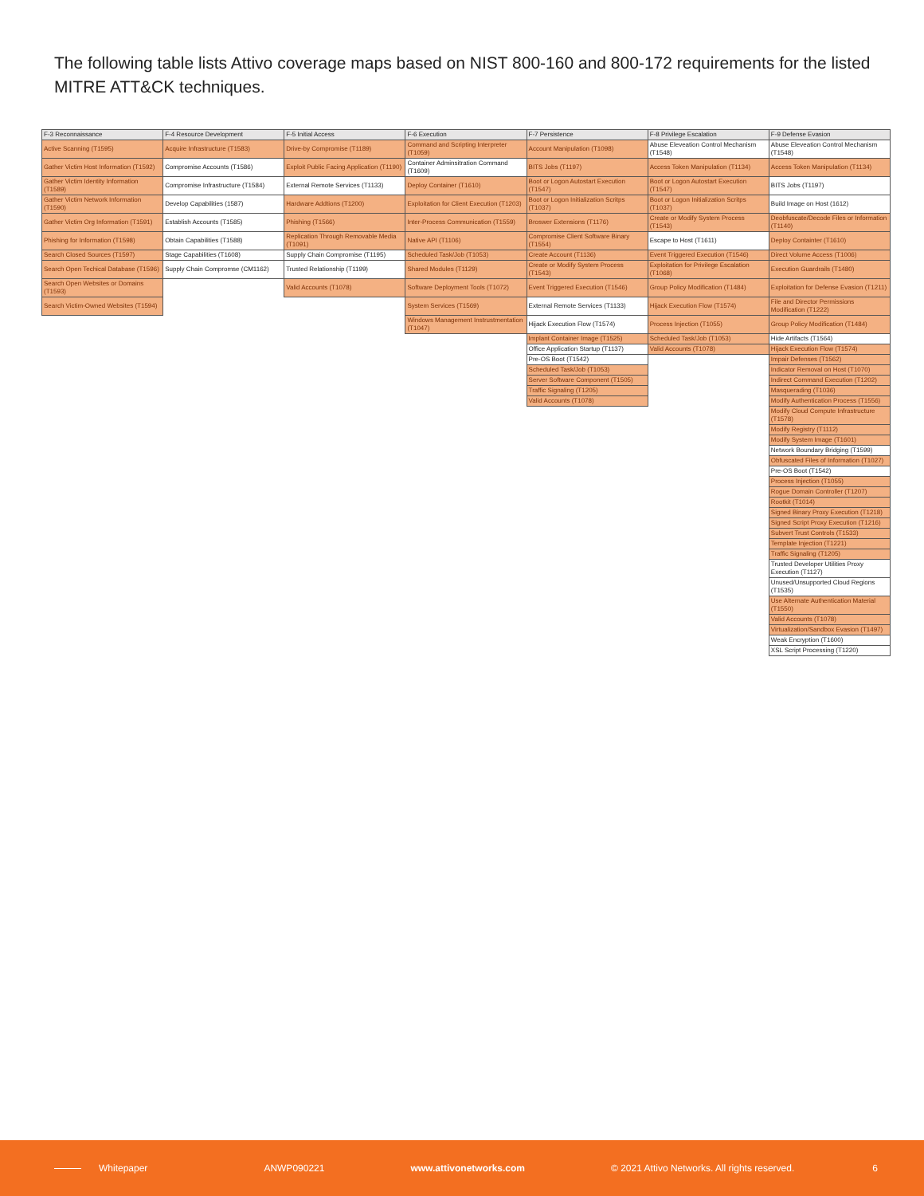The following table lists Attivo coverage maps based on NIST 800-160 and 800-172 requirements for the listed MITRE ATT&CK techniques.
| F-3 Reconnaissance | F-4 Resource Development | F-5 Initial Access | F-6 Execution | F-7 Persistence | F-8 Privilege Escalation | F-9 Defense Evasion |
| --- | --- | --- | --- | --- | --- | --- |
| Active Scanning (T1595) | Acquire Infrastructure (T1583) | Drive-by Compromise (T1189) | Command and Scripting Interpreter (T1059) | Account Manipulation (T1098) | Abuse Eleveation Control Mechanism (T1548) | Abuse Eleveation Control Mechanism (T1548) |
| Gather Victim Host Information (T1592) | Compromise Accounts (T1586) | Exploit Public Facing Application (T1190) | Container Adminsitration Command (T1609) | BITS Jobs (T1197) | Access Token Manipulation (T1134) | Access Token Manipulation (T1134) |
| Gather Victim Identity Information (T1589) | Compromise Infrastructure (T1584) | External Remote Services (T1133) | Deploy Container (T1610) | Boot or Logon Autostart Execution (T1547) | Boot or Logon Autostart Execution (T1547) | BITS Jobs (T1197) |
| Gather Victim Network Information (T1590) | Develop Capabilities (1587) | Hardware Addtions (T1200) | Exploitation for Client Execution (T1203) | Boot or Logon Initialization Scritps (T1037) | Boot or Logon Initialization Scritps (T1037) | Build Image on Host (1612) |
| Gather Victim Org Information (T1591) | Establish Accounts (T1585) | Phishing (T1566) | Inter-Process Communication (T1559) | Broswer Extensions (T1176) | Create or Modify System Process (T1543) | Deobfuscate/Decode Files or Information (T1140) |
| Phishing for Information (T1598) | Obtain Capabilities (T1588) | Replication Through Removable Media (T1091) | Native API (T1106) | Compromise Client Software Binary (T1554) | Escape to Host (T1611) | Deploy Containter (T1610) |
| Search Closed Sources (T1597) | Stage Capabilities (T1608) | Supply Chain Compromise (T1195) | Scheduled Task/Job (T1053) | Create Account (T1136) | Event Triggered Execution (T1546) | Direct Volume Access (T1006) |
| Search Open Techical Database (T1596) | Supply Chain Compromse (CM1162) | Trusted Relationship (T1199) | Shared Modules (T1129) | Create or Modify System Process (T1543) | Exploitation for Privilege Escalation (T1068) | Execution Guardrails (T1480) |
| Search Open Websites or Domains (T1593) | | Valid Accounts (T1078) | Software Deployment Tools (T1072) | Event Triggered Execution (T1546) | Group Policy Modification (T1484) | Exploitation for Defense Evasion (T1211) |
| Search Victim-Owned Websites (T1594) | | | System Services (T1569) | External Remote Services (T1133) | Hijack Execution Flow (T1574) | File and Director Permissions Modification (T1222) |
| | | | Windows Management Instrustmentation (T1047) | Hijack Execution Flow (T1574) | Process Injection (T1055) | Group Policy Modification (T1484) |
| | | | | Implant Container Image (T1525) | Scheduled Task/Job (T1053) | Hide Artifacts (T1564) |
| | | | | Office Application Startup (T1137) | Valid Accounts (T1078) | Hijack Execution Flow (T1574) |
| | | | | Pre-OS Boot (T1542) | | Impair Defenses (T1562) |
| | | | | Scheduled Task/Job (T1053) | | Indicator Removal on Host (T1070) |
| | | | | Server Software Component (T1505) | | Indirect Command Execution (T1202) |
| | | | | Traffic Signaling (T1205) | | Masquerading (T1036) |
| | | | | Valid Accounts (T1078) | | Modify Authentication Process (T1556) |
| | | | | | | Modify Cloud Compute Infrastructure (T1578) |
| | | | | | | Modify Registry (T1112) |
| | | | | | | Modify System Image (T1601) |
| | | | | | | Network Boundary Bridging (T1599) |
| | | | | | | Obfuscated Files of Information (T1027) |
| | | | | | | Pre-OS Boot (T1542) |
| | | | | | | Process Injection (T1055) |
| | | | | | | Rogue Domain Controller (T1207) |
| | | | | | | Rootkit (T1014) |
| | | | | | | Signed Binary Proxy Execution (T1218) |
| | | | | | | Signed Script Proxy Execution (T1216) |
| | | | | | | Subvert Trust Controls (T1533) |
| | | | | | | Template Injection (T1221) |
| | | | | | | Traffic Signaling (T1205) |
| | | | | | | Trusted Developer Utilities Proxy Execution (T1127) |
| | | | | | | Unused/Unsupported Cloud Regions (T1535) |
| | | | | | | Use Alternate Authentication Material (T1550) |
| | | | | | | Valid Accounts (T1078) |
| | | | | | | Virtualization/Sandbox Evasion (T1497) |
| | | | | | | Weak Encryption (T1600) |
| | | | | | | XSL Script Processing (T1220) |
Whitepaper ANWP090221 www.attivonetworks.com © 2021 Attivo Networks. All rights reserved. 6